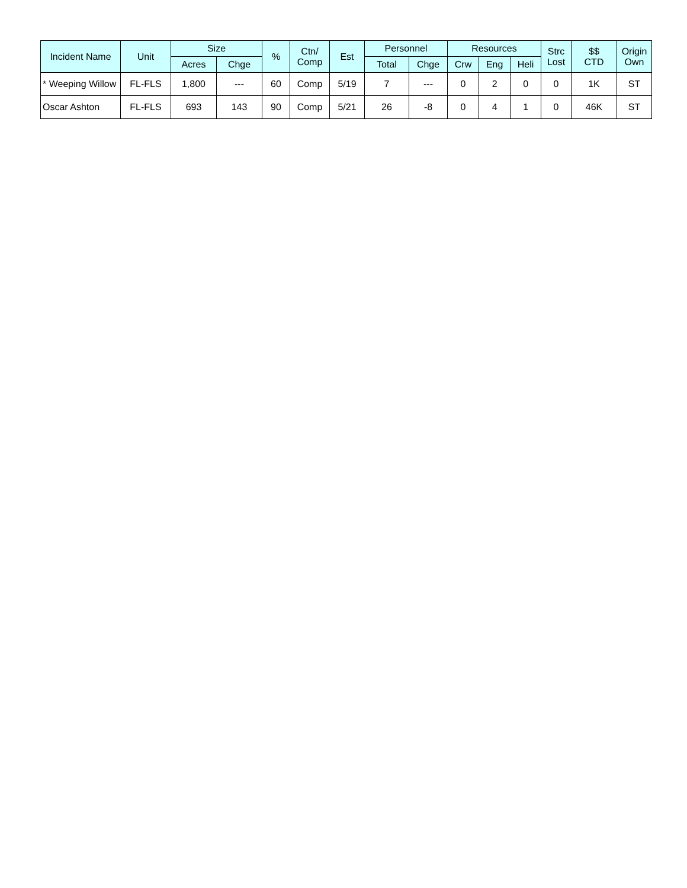| Incident Name | Unit | Size | | % | Ctn/ Comp | Est | Personnel | | Resources | | | Strc Lost | $$ CTD | Origin Own |
| --- | --- | --- | --- | --- | --- | --- | --- | --- | --- | --- | --- | --- | --- | --- |
| | | Acres | Chge | | | | Total | Chge | Crw | Eng | Heli | | | |
| * Weeping Willow | FL-FLS | 1,800 | --- | 60 | Comp | 5/19 | 7 | --- | 0 | 2 | 0 | 0 | 1K | ST |
| Oscar Ashton | FL-FLS | 693 | 143 | 90 | Comp | 5/21 | 26 | -8 | 0 | 4 | 1 | 0 | 46K | ST |